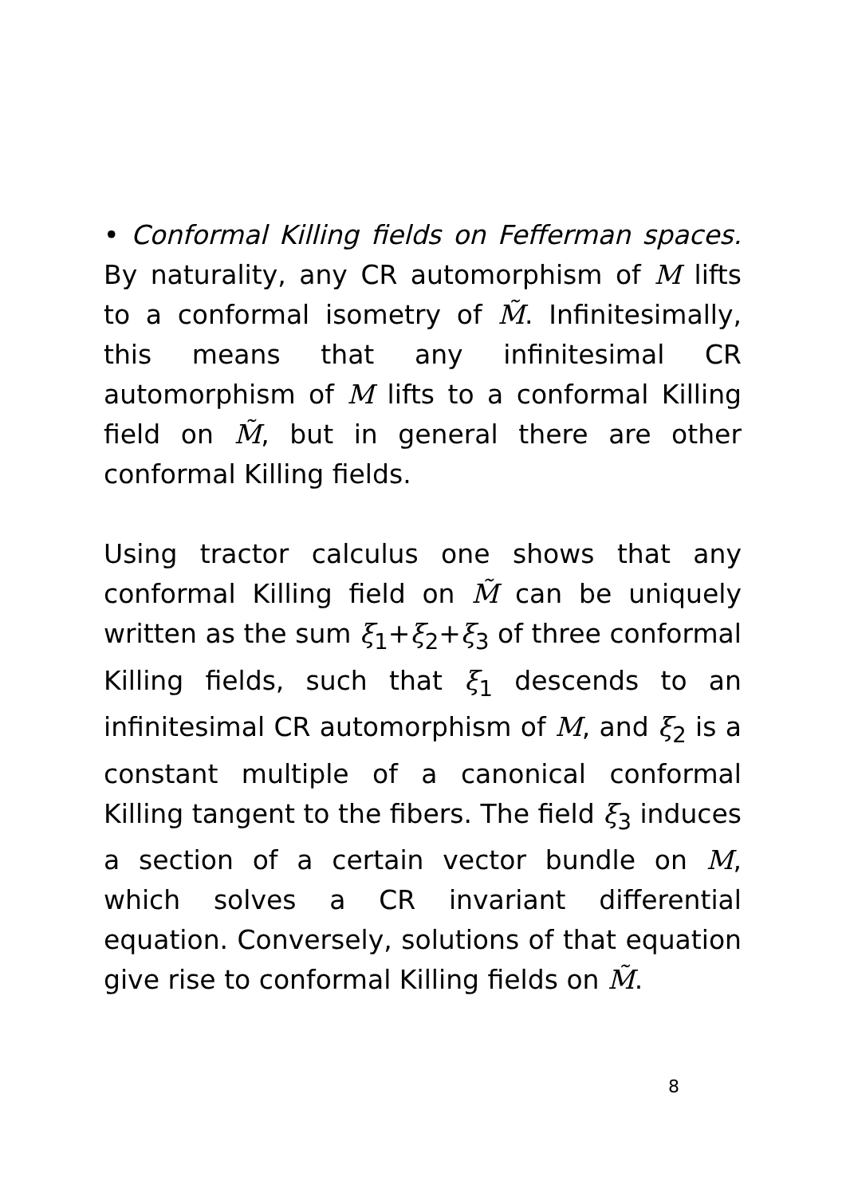• Conformal Killing fields on Fefferman spaces. By naturality, any CR automorphism of M lifts to a conformal isometry of M̃. Infinitesimally, this means that any infinitesimal CR automorphism of M lifts to a conformal Killing field on M̃, but in general there are other conformal Killing fields.
Using tractor calculus one shows that any conformal Killing field on M̃ can be uniquely written as the sum ξ<sub>1</sub>+ξ<sub>2</sub>+ξ<sub>3</sub> of three conformal Killing fields, such that ξ<sub>1</sub> descends to an infinitesimal CR automorphism of M, and ξ<sub>2</sub> is a constant multiple of a canonical conformal Killing tangent to the fibers. The field ξ<sub>3</sub> induces a section of a certain vector bundle on M, which solves a CR invariant differential equation. Conversely, solutions of that equation give rise to conformal Killing fields on M̃.
8